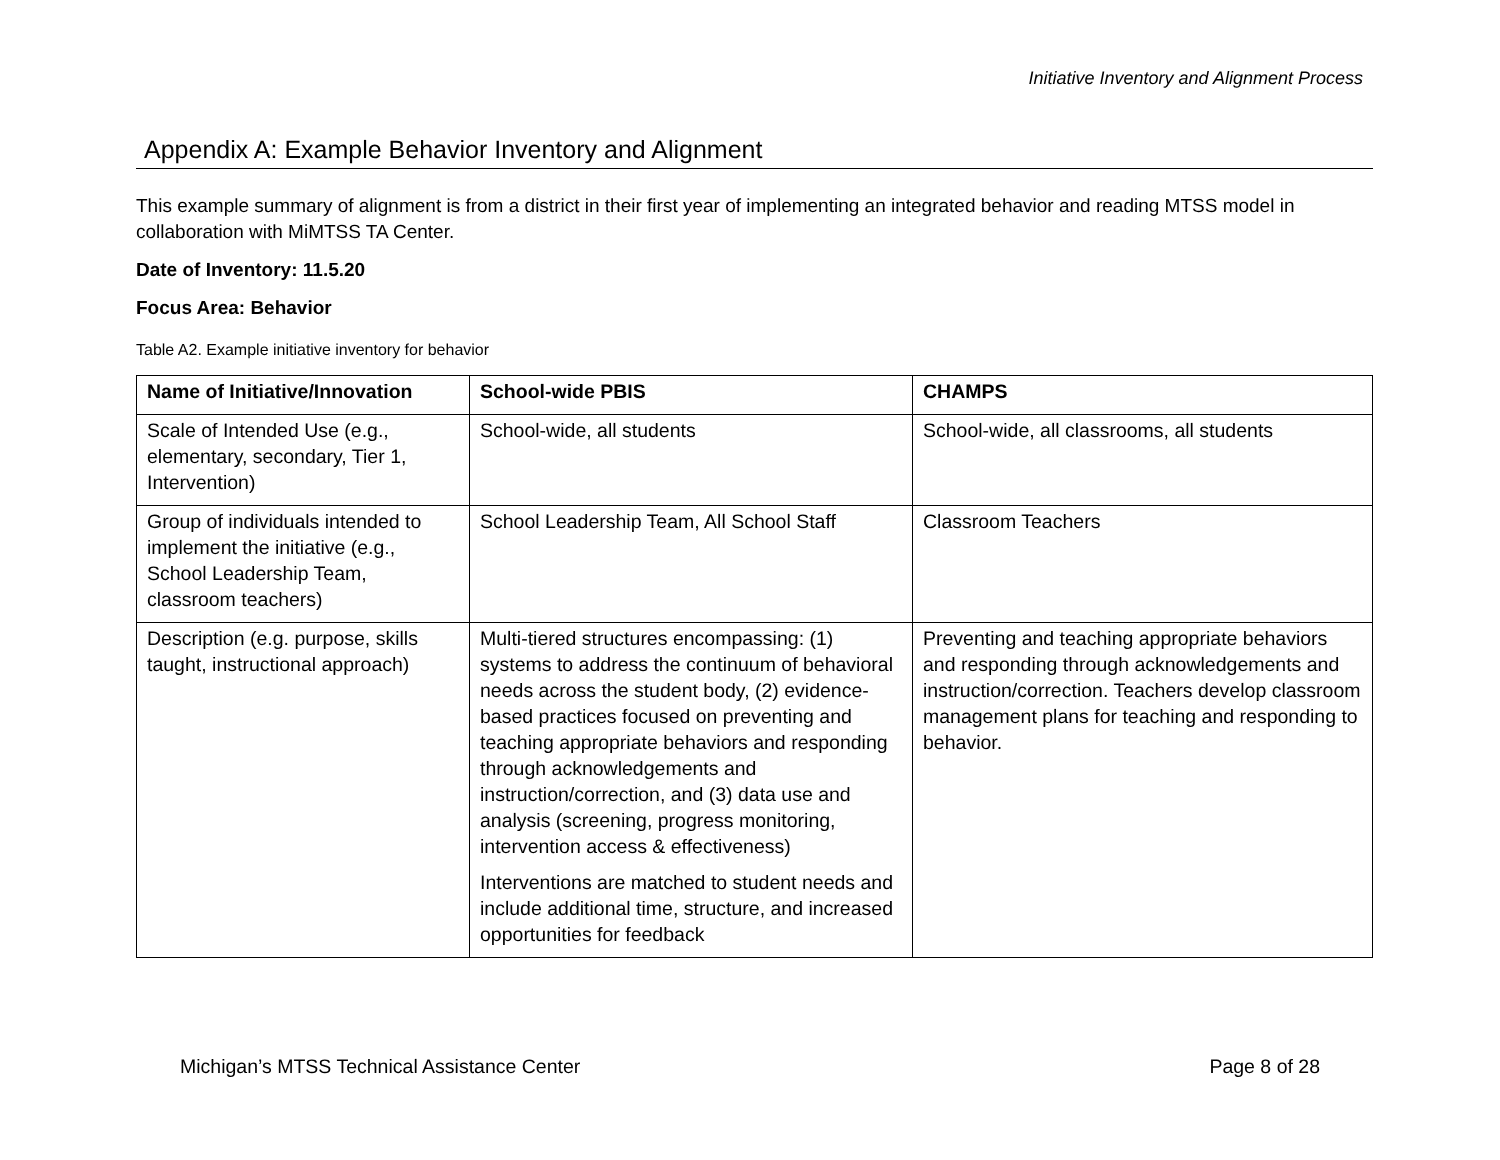Initiative Inventory and Alignment Process
Appendix A: Example Behavior Inventory and Alignment
This example summary of alignment is from a district in their first year of implementing an integrated behavior and reading MTSS model in collaboration with MiMTSS TA Center.
Date of Inventory: 11.5.20
Focus Area: Behavior
Table A2. Example initiative inventory for behavior
| Name of Initiative/Innovation | School-wide PBIS | CHAMPS |
| --- | --- | --- |
| Scale of Intended Use (e.g., elementary, secondary, Tier 1, Intervention) | School-wide, all students | School-wide, all classrooms, all students |
| Group of individuals intended to implement the initiative (e.g., School Leadership Team, classroom teachers) | School Leadership Team, All School Staff | Classroom Teachers |
| Description (e.g. purpose, skills taught, instructional approach) | Multi-tiered structures encompassing: (1) systems to address the continuum of behavioral needs across the student body, (2) evidence-based practices focused on preventing and teaching appropriate behaviors and responding through acknowledgements and instruction/correction, and (3) data use and analysis (screening, progress monitoring, intervention access & effectiveness) Interventions are matched to student needs and include additional time, structure, and increased opportunities for feedback | Preventing and teaching appropriate behaviors and responding through acknowledgements and instruction/correction. Teachers develop classroom management plans for teaching and responding to behavior. |
Michigan’s MTSS Technical Assistance Center Page 8 of 28